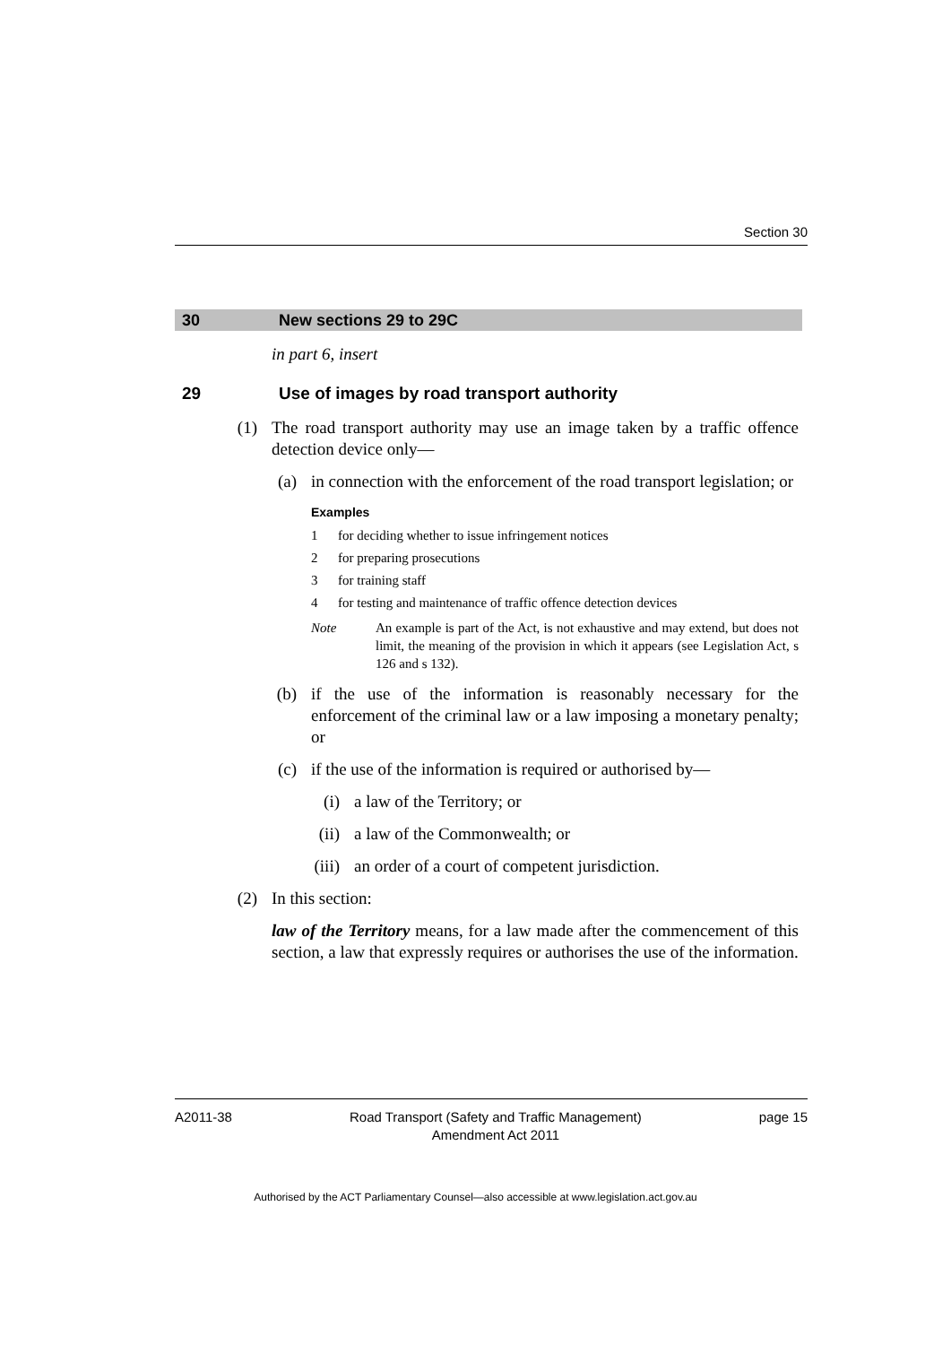Section 30
30 New sections 29 to 29C
in part 6, insert
29 Use of images by road transport authority
(1) The road transport authority may use an image taken by a traffic offence detection device only—
(a) in connection with the enforcement of the road transport legislation; or
Examples
1 for deciding whether to issue infringement notices
2 for preparing prosecutions
3 for training staff
4 for testing and maintenance of traffic offence detection devices
Note An example is part of the Act, is not exhaustive and may extend, but does not limit, the meaning of the provision in which it appears (see Legislation Act, s 126 and s 132).
(b) if the use of the information is reasonably necessary for the enforcement of the criminal law or a law imposing a monetary penalty; or
(c) if the use of the information is required or authorised by—
(i) a law of the Territory; or
(ii) a law of the Commonwealth; or
(iii) an order of a court of competent jurisdiction.
(2) In this section:
law of the Territory means, for a law made after the commencement of this section, a law that expressly requires or authorises the use of the information.
A2011-38 Road Transport (Safety and Traffic Management)
Amendment Act 2011 page 15
Authorised by the ACT Parliamentary Counsel—also accessible at www.legislation.act.gov.au